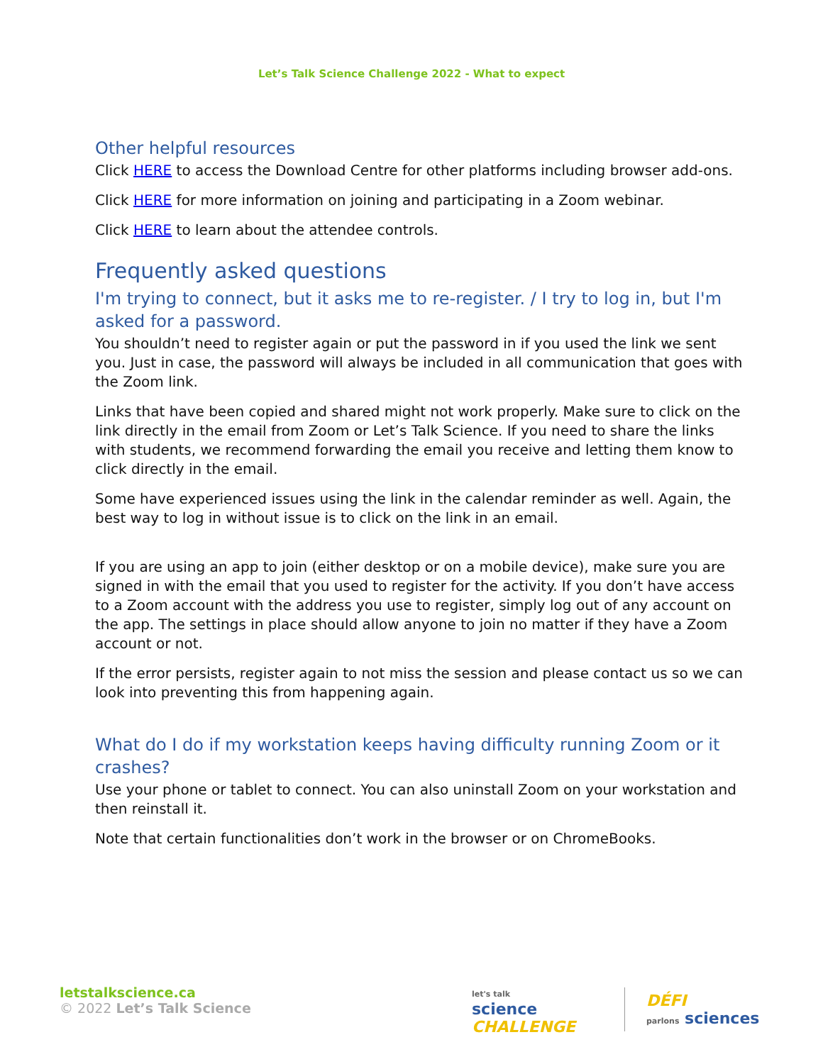Let’s Talk Science Challenge 2022 - What to expect
Other helpful resources
Click HERE to access the Download Centre for other platforms including browser add-ons.
Click HERE for more information on joining and participating in a Zoom webinar.
Click HERE to learn about the attendee controls.
Frequently asked questions
I'm trying to connect, but it asks me to re-register. / I try to log in, but I'm asked for a password.
You shouldn’t need to register again or put the password in if you used the link we sent you. Just in case, the password will always be included in all communication that goes with the Zoom link.
Links that have been copied and shared might not work properly. Make sure to click on the link directly in the email from Zoom or Let’s Talk Science. If you need to share the links with students, we recommend forwarding the email you receive and letting them know to click directly in the email.
Some have experienced issues using the link in the calendar reminder as well. Again, the best way to log in without issue is to click on the link in an email.
If you are using an app to join (either desktop or on a mobile device), make sure you are signed in with the email that you used to register for the activity. If you don’t have access to a Zoom account with the address you use to register, simply log out of any account on the app. The settings in place should allow anyone to join no matter if they have a Zoom account or not.
If the error persists, register again to not miss the session and please contact us so we can look into preventing this from happening again.
What do I do if my workstation keeps having difficulty running Zoom or it crashes?
Use your phone or tablet to connect. You can also uninstall Zoom on your workstation and then reinstall it.
Note that certain functionalities don’t work in the browser or on ChromeBooks.
letstalkscience.ca
© 2022 Let’s Talk Science
let's talk
science
CHALLENGE
DÉFI
parlons sciences